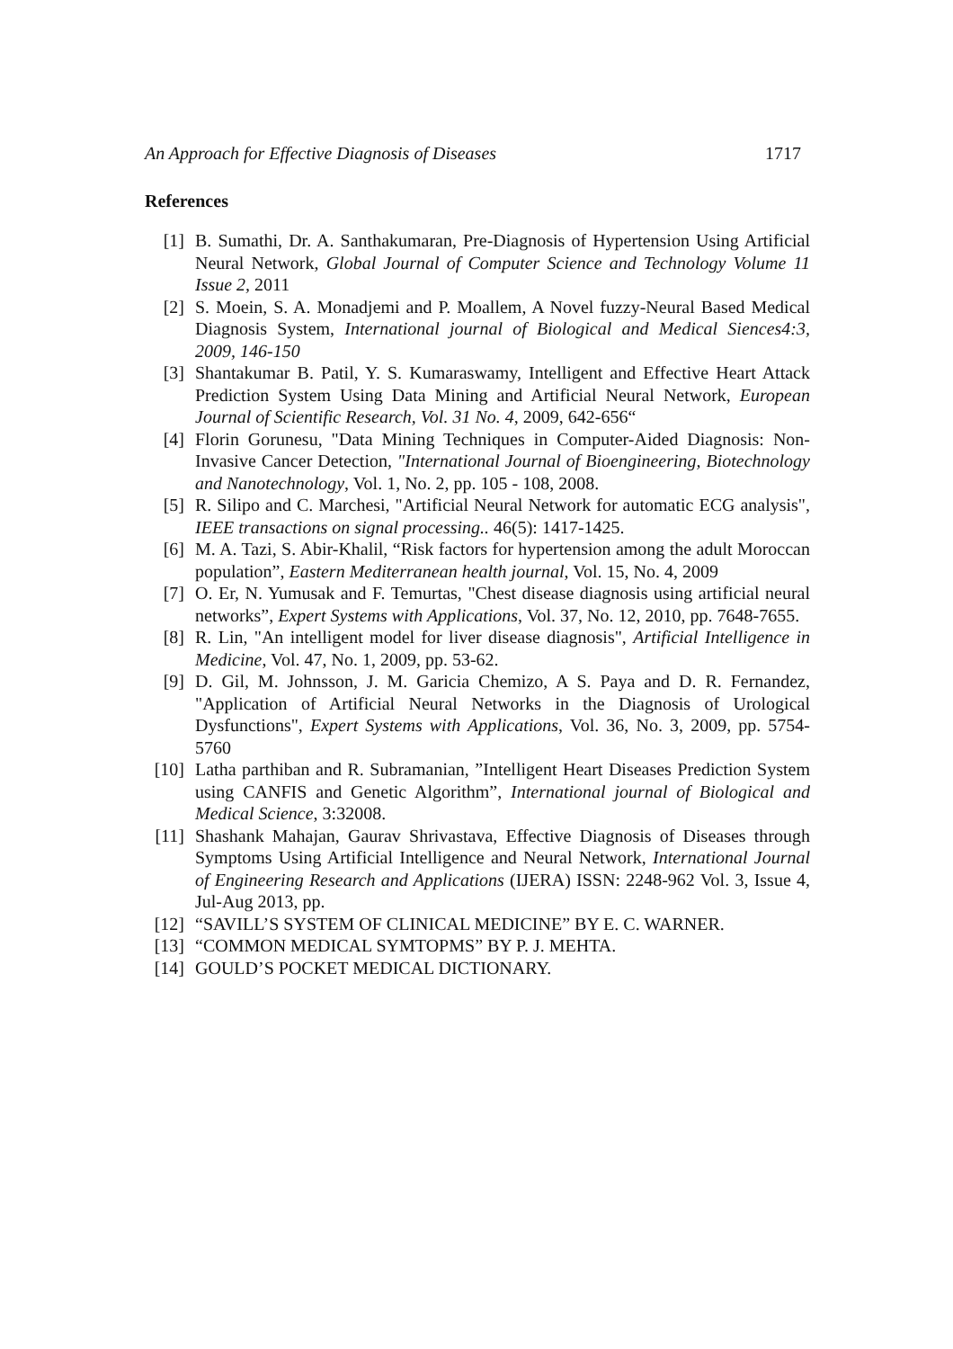An Approach for Effective Diagnosis of Diseases 1717
References
[1] B. Sumathi, Dr. A. Santhakumaran, Pre-Diagnosis of Hypertension Using Artificial Neural Network, Global Journal of Computer Science and Technology Volume 11 Issue 2, 2011
[2] S. Moein, S. A. Monadjemi and P. Moallem, A Novel fuzzy-Neural Based Medical Diagnosis System, International journal of Biological and Medical Siences4:3, 2009, 146-150
[3] Shantakumar B. Patil, Y. S. Kumaraswamy, Intelligent and Effective Heart Attack Prediction System Using Data Mining and Artificial Neural Network, European Journal of Scientific Research, Vol. 31 No. 4, 2009, 642-656“
[4] Florin Gorunesu, "Data Mining Techniques in Computer-Aided Diagnosis: Non-Invasive Cancer Detection, "International Journal of Bioengineering, Biotechnology and Nanotechnology, Vol. 1, No. 2, pp. 105 - 108, 2008.
[5] R. Silipo and C. Marchesi, "Artificial Neural Network for automatic ECG analysis", IEEE transactions on signal processing.. 46(5): 1417-1425.
[6] M. A. Tazi, S. Abir-Khalil, “Risk factors for hypertension among the adult Moroccan population”, Eastern Mediterranean health journal, Vol. 15, No. 4, 2009
[7] O. Er, N. Yumusak and F. Temurtas, "Chest disease diagnosis using artificial neural networks”, Expert Systems with Applications, Vol. 37, No. 12, 2010, pp. 7648-7655.
[8] R. Lin, "An intelligent model for liver disease diagnosis", Artificial Intelligence in Medicine, Vol. 47, No. 1, 2009, pp. 53-62.
[9] D. Gil, M. Johnsson, J. M. Garicia Chemizo, A S. Paya and D. R. Fernandez, "Application of Artificial Neural Networks in the Diagnosis of Urological Dysfunctions", Expert Systems with Applications, Vol. 36, No. 3, 2009, pp. 5754-5760
[10] Latha parthiban and R. Subramanian, ”Intelligent Heart Diseases Prediction System using CANFIS and Genetic Algorithm”, International journal of Biological and Medical Science, 3:32008.
[11] Shashank Mahajan, Gaurav Shrivastava, Effective Diagnosis of Diseases through Symptoms Using Artificial Intelligence and Neural Network, International Journal of Engineering Research and Applications (IJERA) ISSN: 2248-962 Vol. 3, Issue 4, Jul-Aug 2013, pp.
[12] “SAVILL’S SYSTEM OF CLINICAL MEDICINE” BY E. C. WARNER.
[13] “COMMON MEDICAL SYMTOPMS” BY P. J. MEHTA.
[14] GOULD’S POCKET MEDICAL DICTIONARY.